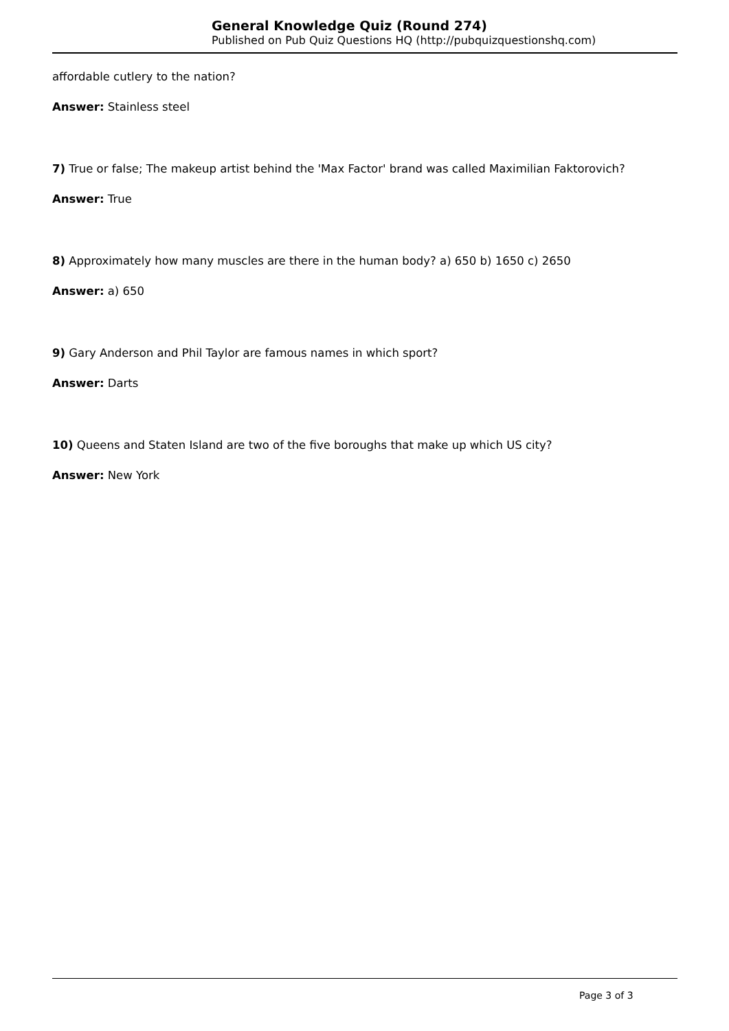General Knowledge Quiz (Round 274)
Published on Pub Quiz Questions HQ (http://pubquizquestionshq.com)
affordable cutlery to the nation?
Answer: Stainless steel
7) True or false; The makeup artist behind the 'Max Factor' brand was called Maximilian Faktorovich?
Answer: True
8) Approximately how many muscles are there in the human body? a) 650 b) 1650 c) 2650
Answer: a) 650
9) Gary Anderson and Phil Taylor are famous names in which sport?
Answer: Darts
10) Queens and Staten Island are two of the five boroughs that make up which US city?
Answer: New York
Page 3 of 3